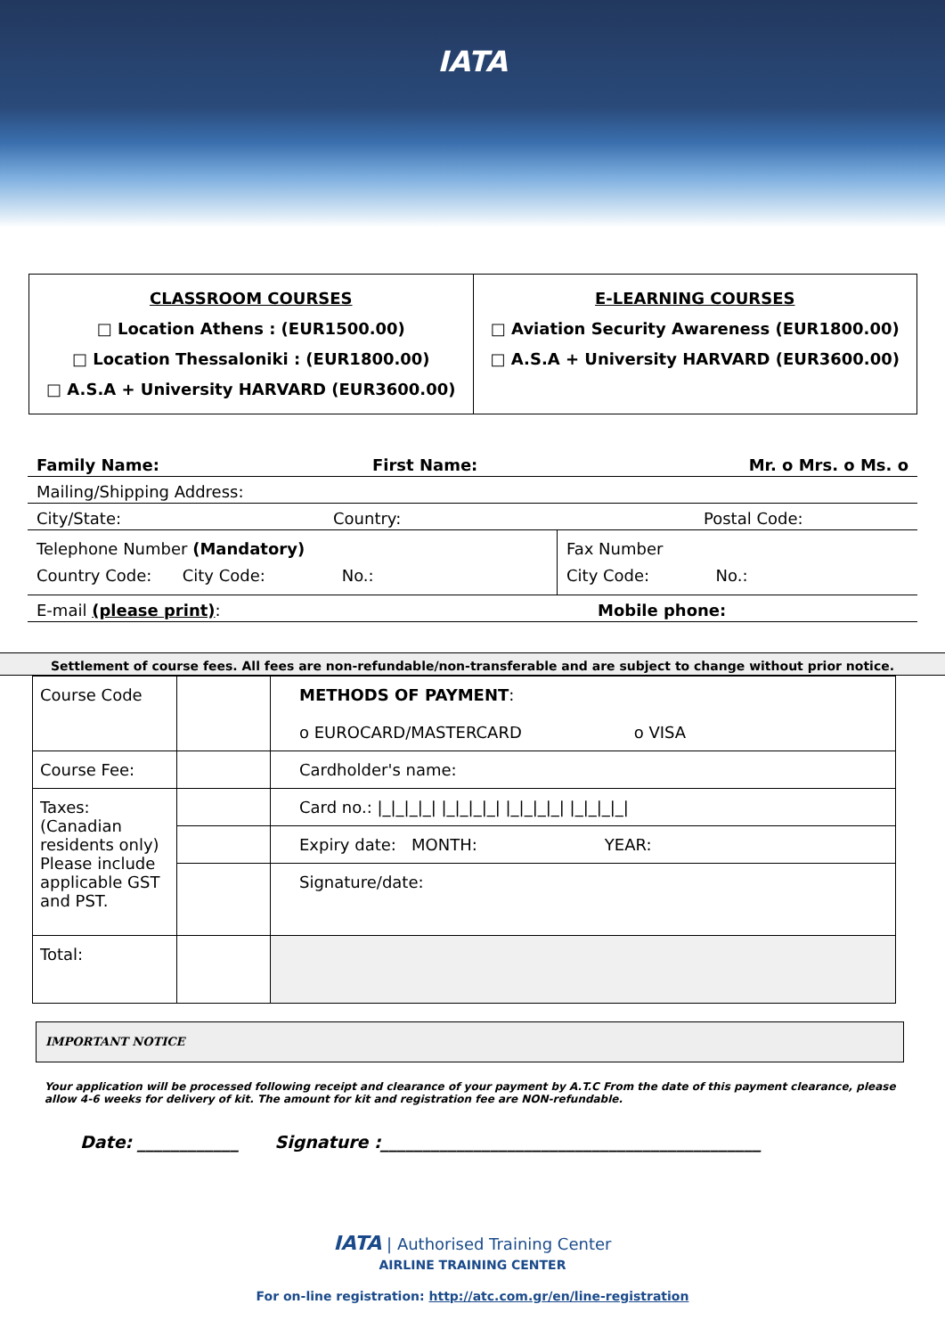IATA
| CLASSROOM COURSES □ Location Athens : (EUR1500.00) □ Location Thessaloniki : (EUR1800.00) □ A.S.A + University HARVARD (EUR3600.00) | E-LEARNING COURSES □ Aviation Security Awareness (EUR1800.00) □ A.S.A + University HARVARD (EUR3600.00) |
Family Name: First Name: Mr. o Mrs. o Ms. o
Mailing/Shipping Address:
City/State: Country: Postal Code:
Telephone Number (Mandatory)
Country Code: City Code: No.:
Fax Number
City Code: No.:
E-mail (please print): Mobile phone:
Settlement of course fees. All fees are non-refundable/non-transferable and are subject to change without prior notice.
| Course Code | | METHODS OF PAYMENT : o EUROCARD/MASTERCARD o VISA |
| Course Fee: | | Cardholder's name: |
| Taxes: (Canadian residents only) Please include applicable GST and PST. | | Card no.: /_/_/_/_/ /_/_/_/_/ /_/_/_/_/ /_/_/_/_/ |
| | | Expiry date: MONTH: YEAR: |
| | | Signature/date: |
| Total: | | |
IMPORTANT NOTICE
Your application will be processed following receipt and clearance of your payment by A.T.C From the date of this payment clearance, please allow 4-6 weeks for delivery of kit. The amount for kit and registration fee are NON-refundable.
Date: ____________ Signature :_____________________________________________
IATA | Authorised Training Center
AIRLINE TRAINING CENTER
For on-line registration: http://atc.com.gr/en/line-registration